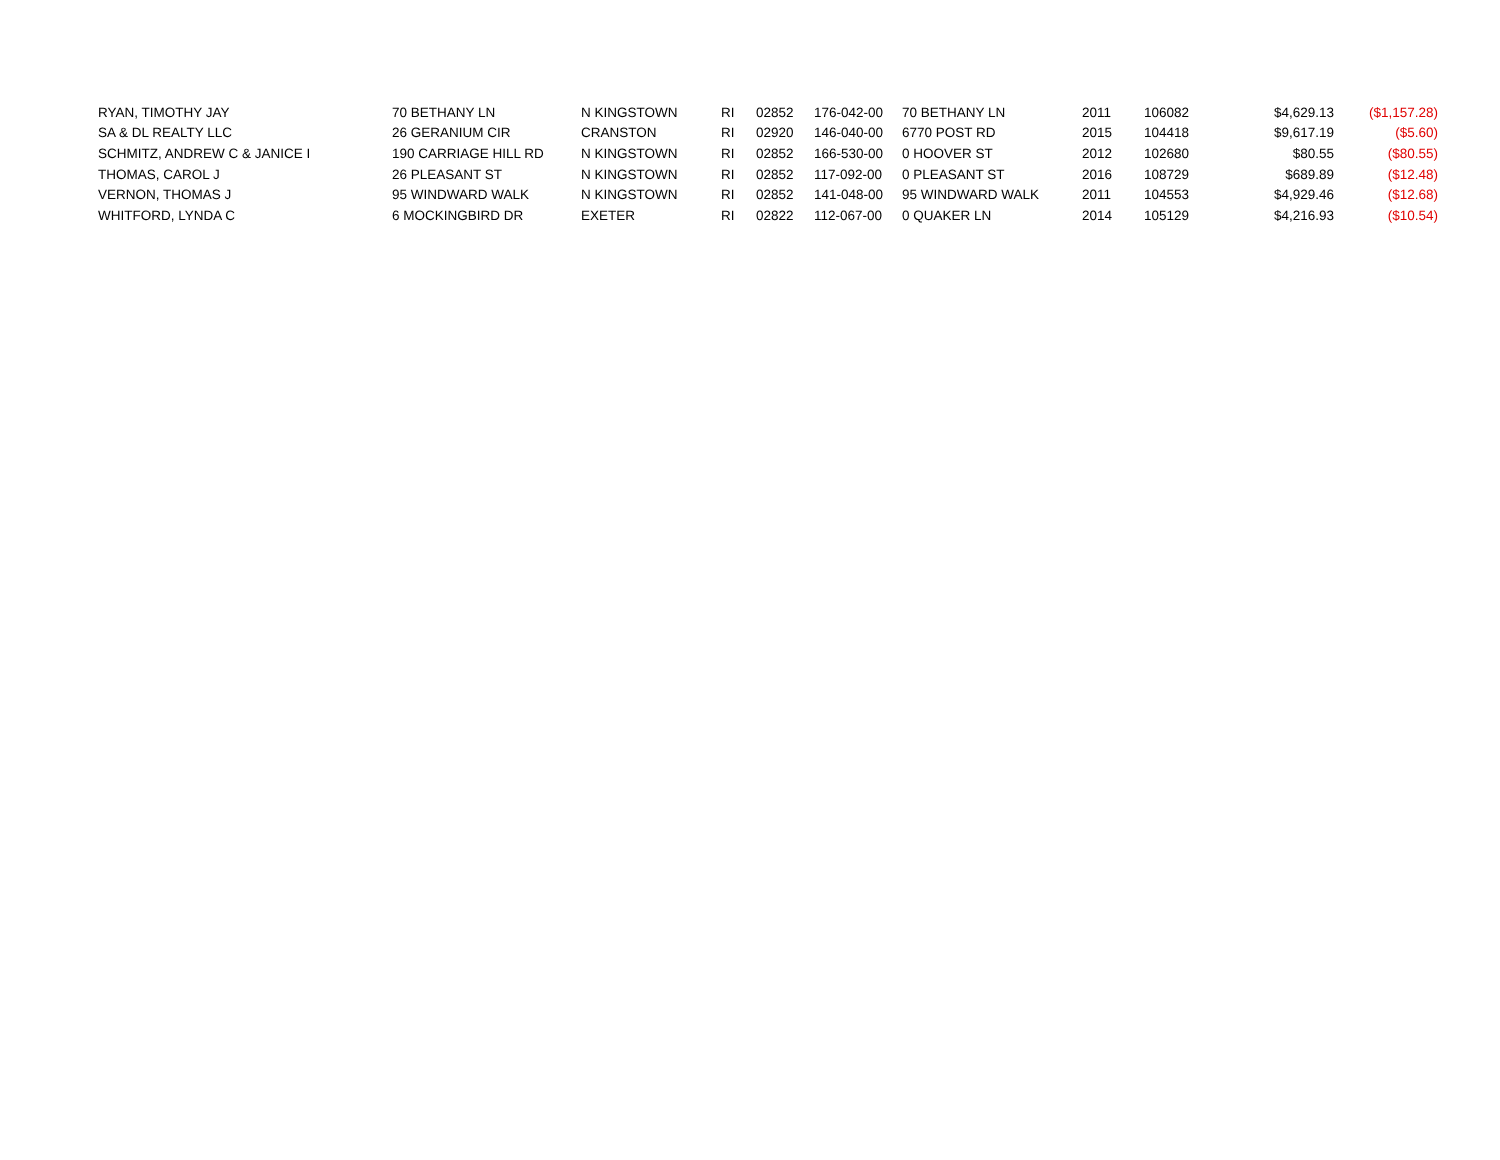| RYAN, TIMOTHY JAY | 70 BETHANY LN | N KINGSTOWN | RI | 02852 | 176-042-00 | 70 BETHANY LN | 2011 | 106082 | $4,629.13 | ($1,157.28) |
| SA & DL REALTY LLC | 26 GERANIUM CIR | CRANSTON | RI | 02920 | 146-040-00 | 6770 POST RD | 2015 | 104418 | $9,617.19 | ($5.60) |
| SCHMITZ, ANDREW C & JANICE I | 190 CARRIAGE HILL RD | N KINGSTOWN | RI | 02852 | 166-530-00 | 0 HOOVER ST | 2012 | 102680 | $80.55 | ($80.55) |
| THOMAS, CAROL J | 26 PLEASANT ST | N KINGSTOWN | RI | 02852 | 117-092-00 | 0 PLEASANT ST | 2016 | 108729 | $689.89 | ($12.48) |
| VERNON, THOMAS J | 95 WINDWARD WALK | N KINGSTOWN | RI | 02852 | 141-048-00 | 95 WINDWARD WALK | 2011 | 104553 | $4,929.46 | ($12.68) |
| WHITFORD, LYNDA C | 6 MOCKINGBIRD DR | EXETER | RI | 02822 | 112-067-00 | 0 QUAKER LN | 2014 | 105129 | $4,216.93 | ($10.54) |